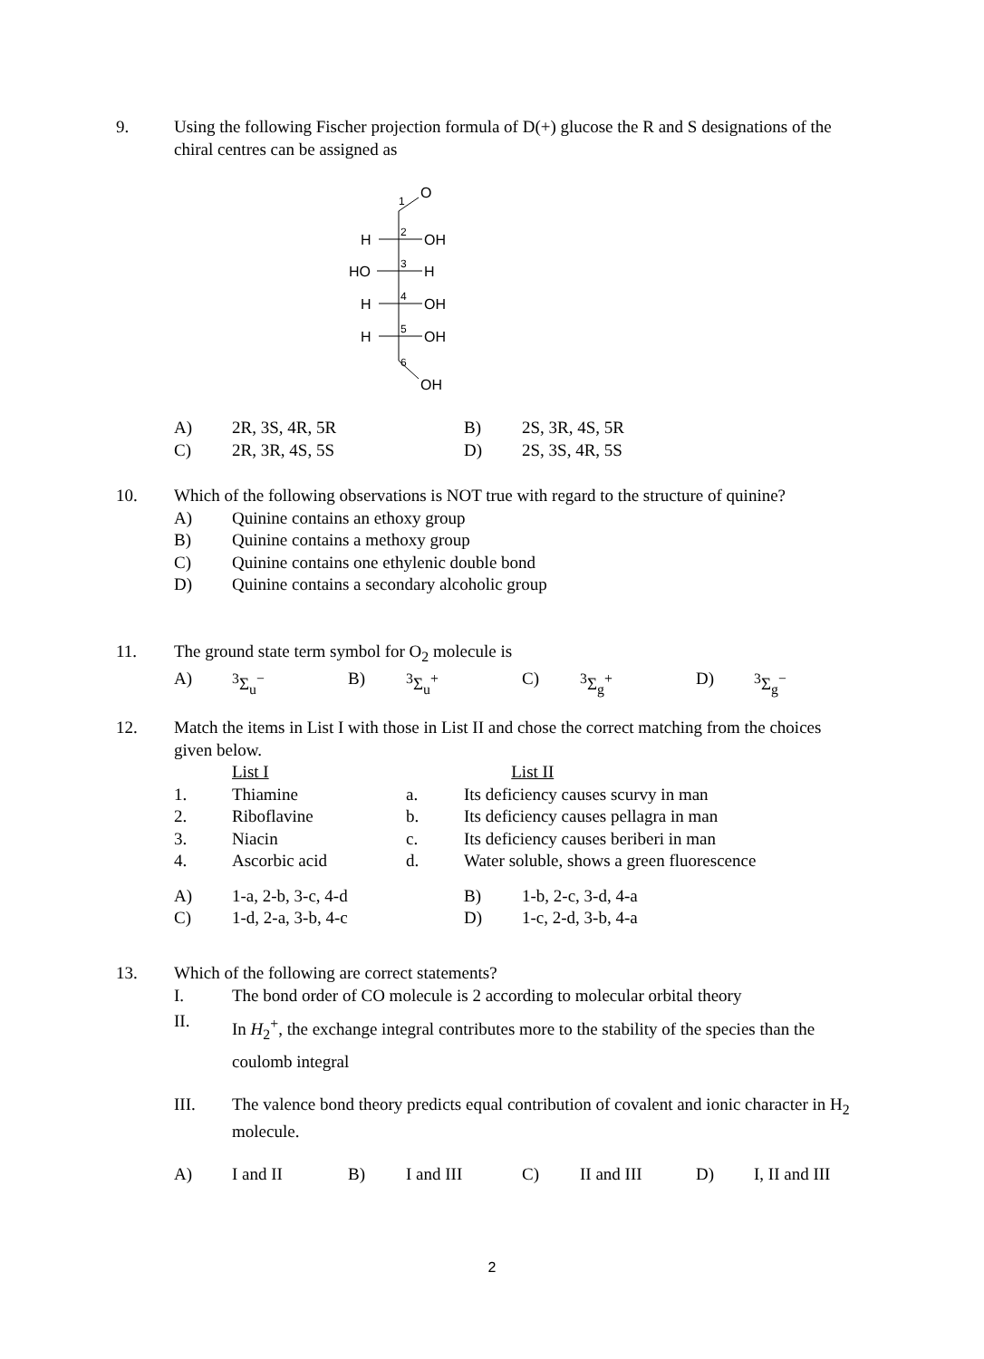| 9. | Using the following Fischer projection formula of D(+) glucose the R and S designations of the chiral centres can be assigned as |
O
1
H
OH
2
HO
H
3
H
OH
4
H
OH
5
6
OH
| A) | 2R, 3S, 4R, 5R | B) | 2S, 3R, 4S, 5R |
| C) | 2R, 3R, 4S, 5S | D) | 2S, 3S, 4R, 5S |
| 10. | Which of the following observations is NOT true with regard to the structure of quinine? | |
| | A) | Quinine contains an ethoxy group |
| | B) | Quinine contains a methoxy group |
| | C) | Quinine contains one ethylenic double bond |
| | D) | Quinine contains a secondary alcoholic group |
| 11. | The ground state term symbol for O<sub>2</sub> molecule is | | | | | | | |
| | A) | <sup>3</sup> Σ<sub>u</sub><sup>−</sup> | B) | <sup>3</sup> Σ<sub>u</sub><sup>+</sup> | C) | <sup>3</sup> Σ<sub>g</sub><sup>+</sup> | D) | <sup>3</sup> Σ<sub>g</sub><sup>−</sup> |
| 12. | Match the items in List I with those in List II and chose the correct matching from the choices given below. | | | |
| | | List I | | List II |
| | 1. | Thiamine | a. | Its deficiency causes scurvy in man |
| | 2. | Riboflavine | b. | Its deficiency causes pellagra in man |
| | 3. | Niacin | c. | Its deficiency causes beriberi in man |
| | 4. | Ascorbic acid | d. | Water soluble, shows a green fluorescence |
| A) | 1-a, 2-b, 3-c, 4-d | B) | 1-b, 2-c, 3-d, 4-a |
| C) | 1-d, 2-a, 3-b, 4-c | D) | 1-c, 2-d, 3-b, 4-a |
| 13. | Which of the following are correct statements? | |
| | I. | The bond order of CO molecule is 2 according to molecular orbital theory |
| | II. | In H<sub>2</sub><sup>+</sup>, the exchange integral contributes more to the stability of the species than the coulomb integral |
| | III. | The valence bond theory predicts equal contribution of covalent and ionic character in H<sub>2</sub> molecule. |
| A) | I and II | B) | I and III | C) | II and III | D) | I, II and III |
2